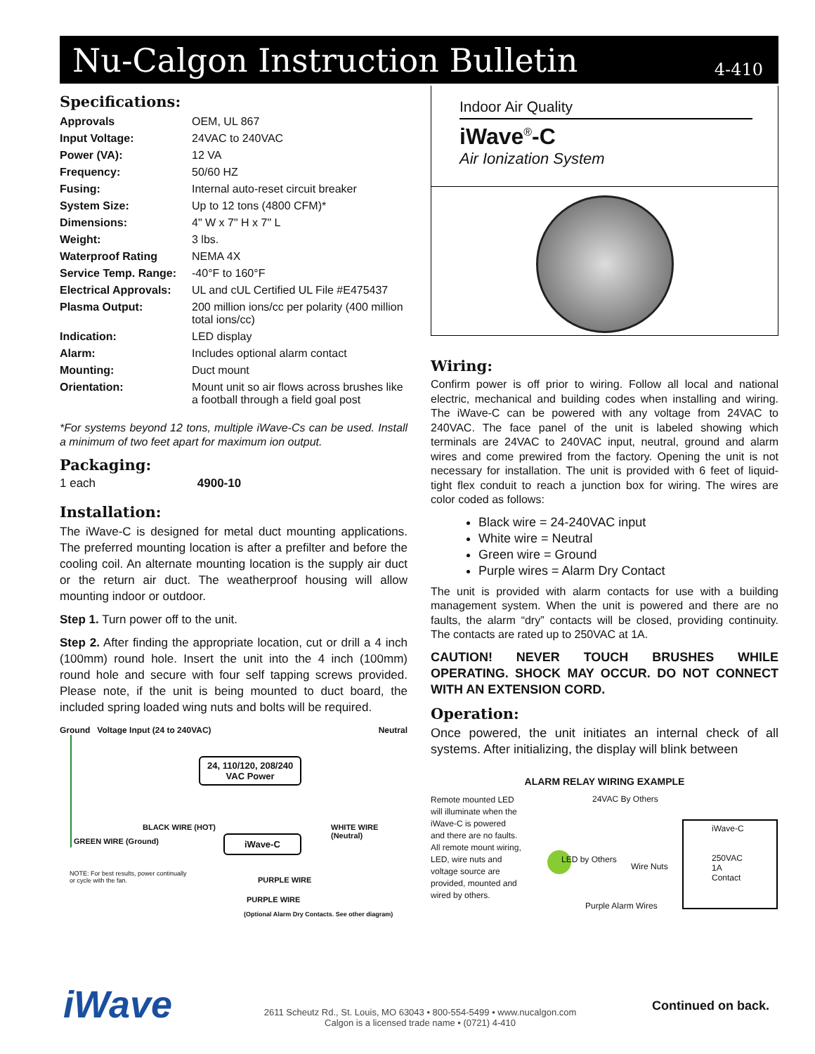Nu-Calgon Instruction Bulletin
4-410
Specifications:
| Approvals | OEM, UL 867 |
| Input Voltage: | 24VAC to 240VAC |
| Power (VA): | 12 VA |
| Frequency: | 50/60 HZ |
| Fusing: | Internal auto-reset circuit breaker |
| System Size: | Up to 12 tons (4800 CFM)* |
| Dimensions: | 4" W x 7" H x 7" L |
| Weight: | 3 lbs. |
| Waterproof Rating | NEMA 4X |
| Service Temp. Range: | -40°F to 160°F |
| Electrical Approvals: | UL and cUL Certified UL File #E475437 |
| Plasma Output: | 200 million ions/cc per polarity (400 million total ions/cc) |
| Indication: | LED display |
| Alarm: | Includes optional alarm contact |
| Mounting: | Duct mount |
| Orientation: | Mount unit so air flows across brushes like a football through a field goal post |
*For systems beyond 12 tons, multiple iWave-Cs can be used. Install a minimum of two feet apart for maximum ion output.
Packaging:
1 each 4900-10
Installation:
The iWave-C is designed for metal duct mounting applications. The preferred mounting location is after a prefilter and before the cooling coil. An alternate mounting location is the supply air duct or the return air duct. The weatherproof housing will allow mounting indoor or outdoor.
Step 1. Turn power off to the unit.
Step 2. After finding the appropriate location, cut or drill a 4 inch (100mm) round hole. Insert the unit into the 4 inch (100mm) round hole and secure with four self tapping screws provided. Please note, if the unit is being mounted to duct board, the included spring loaded wing nuts and bolts will be required.
Ground Voltage Input (24 to 240VAC) Neutral
24, 110/120, 208/240
VAC Power
GREEN WIRE (Ground)
BLACK WIRE (HOT) WHITE WIRE (Neutral)
iWave-C
NOTE: For best results, power continually
or cycle with the fan.
PURPLE WIRE
PURPLE WIRE
(Optional Alarm Dry Contacts. See other diagram)
Indoor Air Quality
iWave<sup>®</sup>-C
Air Ionization System
Wiring:
Confirm power is off prior to wiring. Follow all local and national electric, mechanical and building codes when installing and wiring. The iWave-C can be powered with any voltage from 24VAC to 240VAC. The face panel of the unit is labeled showing which terminals are 24VAC to 240VAC input, neutral, ground and alarm wires and come prewired from the factory. Opening the unit is not necessary for installation. The unit is provided with 6 feet of liquid-tight flex conduit to reach a junction box for wiring. The wires are color coded as follows:
Black wire = 24-240VAC input
White wire = Neutral
Green wire = Ground
Purple wires = Alarm Dry Contact
The unit is provided with alarm contacts for use with a building management system. When the unit is powered and there are no faults, the alarm “dry” contacts will be closed, providing continuity. The contacts are rated up to 250VAC at 1A.
CAUTION! NEVER TOUCH BRUSHES WHILE OPERATING. SHOCK MAY OCCUR. DO NOT CONNECT WITH AN EXTENSION CORD.
Operation:
Once powered, the unit initiates an internal check of all systems. After initializing, the display will blink between
ALARM RELAY WIRING EXAMPLE
Remote mounted LED will illuminate when the iWave-C is powered and there are no faults. All remote mount wiring, LED, wire nuts and voltage source are provided, mounted and wired by others.
24VAC By Others
LED by Others
Wire Nuts
iWave-C
250VAC 1A Contact
Purple Alarm Wires
iWave
2611 Scheutz Rd., St. Louis, MO 63043 • 800-554-5499 • www.nucalgon.com
Calgon is a licensed trade name • (0721) 4-410
Continued on back.